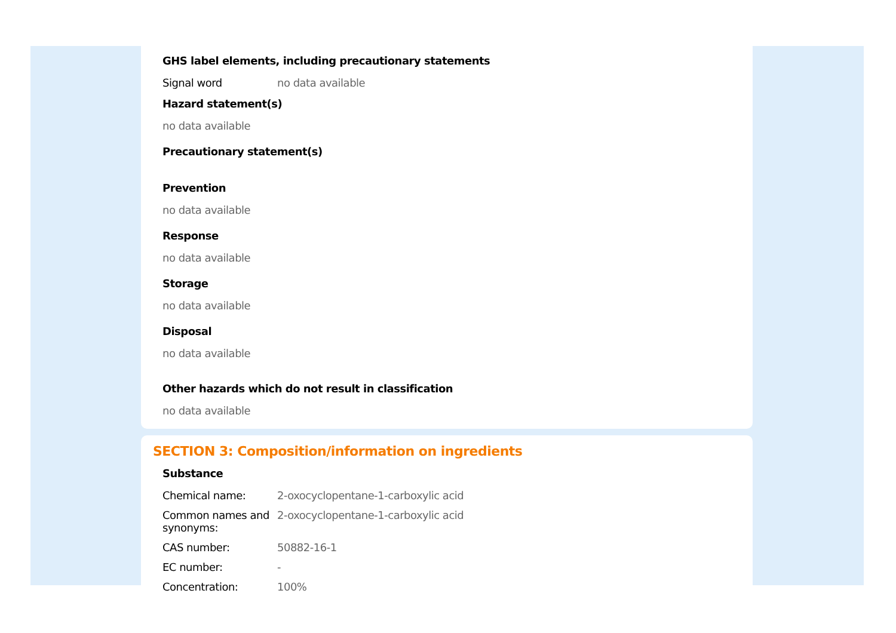GHS label elements, including precautionary statements
| Signal word | no data available |
Hazard statement(s)
no data available
Precautionary statement(s)
Prevention
no data available
Response
no data available
Storage
no data available
Disposal
no data available
Other hazards which do not result in classification
no data available
SECTION 3: Composition/information on ingredients
Substance
| Chemical name: | 2-oxocyclopentane-1-carboxylic acid |
| Common names and synonyms: | 2-oxocyclopentane-1-carboxylic acid |
| CAS number: | 50882-16-1 |
| EC number: | - |
| Concentration: | 100% |